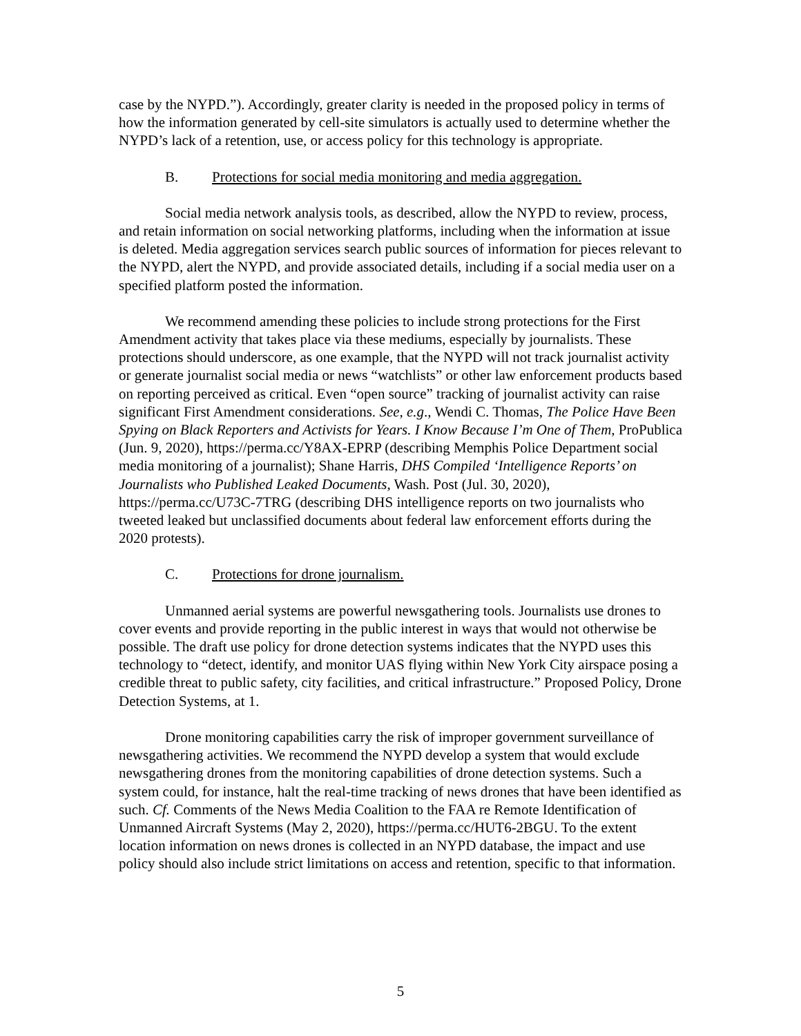case by the NYPD.”). Accordingly, greater clarity is needed in the proposed policy in terms of how the information generated by cell-site simulators is actually used to determine whether the NYPD’s lack of a retention, use, or access policy for this technology is appropriate.
B. Protections for social media monitoring and media aggregation.
Social media network analysis tools, as described, allow the NYPD to review, process, and retain information on social networking platforms, including when the information at issue is deleted. Media aggregation services search public sources of information for pieces relevant to the NYPD, alert the NYPD, and provide associated details, including if a social media user on a specified platform posted the information.
We recommend amending these policies to include strong protections for the First Amendment activity that takes place via these mediums, especially by journalists. These protections should underscore, as one example, that the NYPD will not track journalist activity or generate journalist social media or news “watchlists” or other law enforcement products based on reporting perceived as critical. Even “open source” tracking of journalist activity can raise significant First Amendment considerations. See, e.g., Wendi C. Thomas, The Police Have Been Spying on Black Reporters and Activists for Years. I Know Because I’m One of Them, ProPublica (Jun. 9, 2020), https://perma.cc/Y8AX-EPRP (describing Memphis Police Department social media monitoring of a journalist); Shane Harris, DHS Compiled ‘Intelligence Reports’ on Journalists who Published Leaked Documents, Wash. Post (Jul. 30, 2020), https://perma.cc/U73C-7TRG (describing DHS intelligence reports on two journalists who tweeted leaked but unclassified documents about federal law enforcement efforts during the 2020 protests).
C. Protections for drone journalism.
Unmanned aerial systems are powerful newsgathering tools. Journalists use drones to cover events and provide reporting in the public interest in ways that would not otherwise be possible. The draft use policy for drone detection systems indicates that the NYPD uses this technology to “detect, identify, and monitor UAS flying within New York City airspace posing a credible threat to public safety, city facilities, and critical infrastructure.” Proposed Policy, Drone Detection Systems, at 1.
Drone monitoring capabilities carry the risk of improper government surveillance of newsgathering activities. We recommend the NYPD develop a system that would exclude newsgathering drones from the monitoring capabilities of drone detection systems. Such a system could, for instance, halt the real-time tracking of news drones that have been identified as such. Cf. Comments of the News Media Coalition to the FAA re Remote Identification of Unmanned Aircraft Systems (May 2, 2020), https://perma.cc/HUT6-2BGU. To the extent location information on news drones is collected in an NYPD database, the impact and use policy should also include strict limitations on access and retention, specific to that information.
5